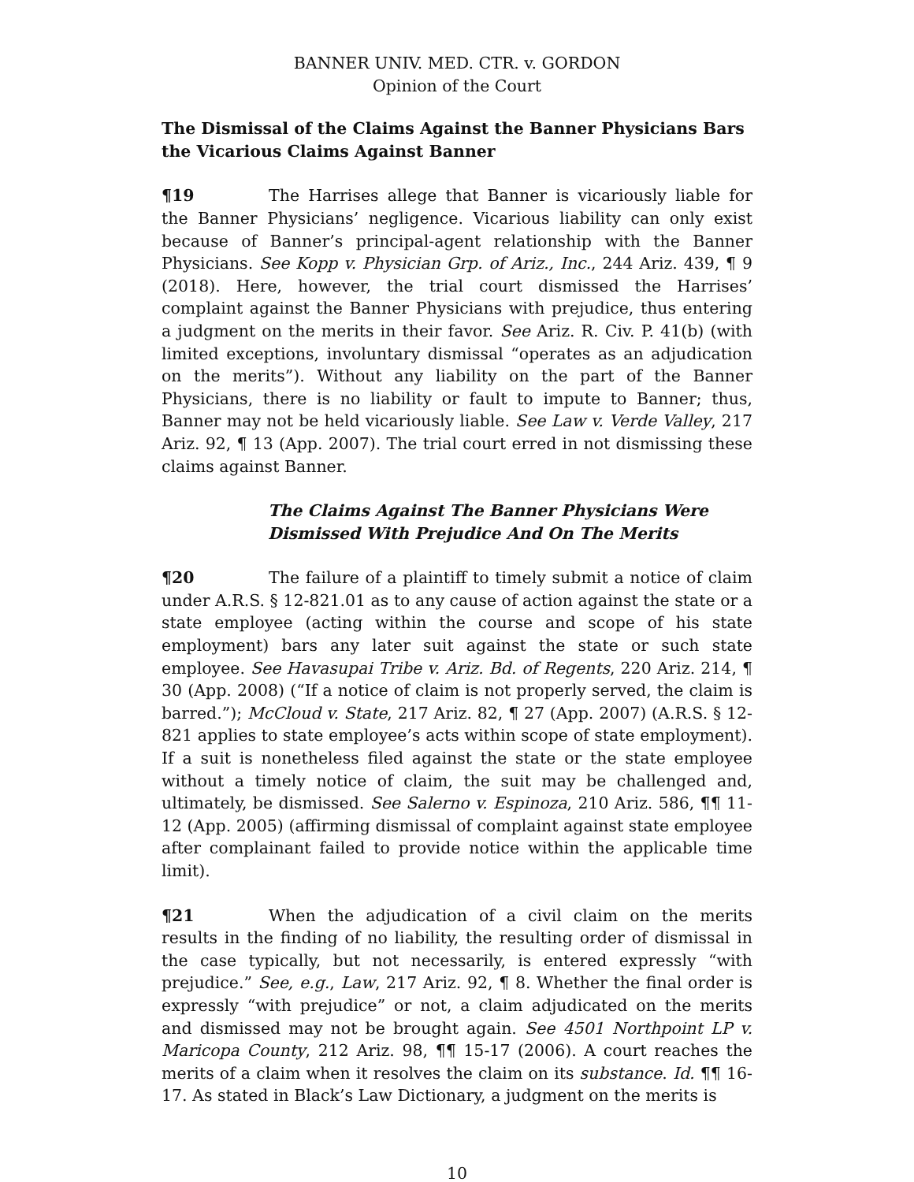BANNER UNIV. MED. CTR. v. GORDON
Opinion of the Court
The Dismissal of the Claims Against the Banner Physicians Bars the Vicarious Claims Against Banner
¶19 The Harrises allege that Banner is vicariously liable for the Banner Physicians’ negligence. Vicarious liability can only exist because of Banner’s principal-agent relationship with the Banner Physicians. See Kopp v. Physician Grp. of Ariz., Inc., 244 Ariz. 439, ¶ 9 (2018). Here, however, the trial court dismissed the Harrises’ complaint against the Banner Physicians with prejudice, thus entering a judgment on the merits in their favor. See Ariz. R. Civ. P. 41(b) (with limited exceptions, involuntary dismissal “operates as an adjudication on the merits”). Without any liability on the part of the Banner Physicians, there is no liability or fault to impute to Banner; thus, Banner may not be held vicariously liable. See Law v. Verde Valley, 217 Ariz. 92, ¶ 13 (App. 2007). The trial court erred in not dismissing these claims against Banner.
The Claims Against The Banner Physicians Were Dismissed With Prejudice And On The Merits
¶20 The failure of a plaintiff to timely submit a notice of claim under A.R.S. § 12-821.01 as to any cause of action against the state or a state employee (acting within the course and scope of his state employment) bars any later suit against the state or such state employee. See Havasupai Tribe v. Ariz. Bd. of Regents, 220 Ariz. 214, ¶ 30 (App. 2008) (“If a notice of claim is not properly served, the claim is barred.”); McCloud v. State, 217 Ariz. 82, ¶ 27 (App. 2007) (A.R.S. § 12-821 applies to state employee’s acts within scope of state employment). If a suit is nonetheless filed against the state or the state employee without a timely notice of claim, the suit may be challenged and, ultimately, be dismissed. See Salerno v. Espinoza, 210 Ariz. 586, ¶¶ 11-12 (App. 2005) (affirming dismissal of complaint against state employee after complainant failed to provide notice within the applicable time limit).
¶21 When the adjudication of a civil claim on the merits results in the finding of no liability, the resulting order of dismissal in the case typically, but not necessarily, is entered expressly “with prejudice.” See, e.g., Law, 217 Ariz. 92, ¶ 8. Whether the final order is expressly “with prejudice” or not, a claim adjudicated on the merits and dismissed may not be brought again. See 4501 Northpoint LP v. Maricopa County, 212 Ariz. 98, ¶¶ 15-17 (2006). A court reaches the merits of a claim when it resolves the claim on its substance. Id. ¶¶ 16-17. As stated in Black’s Law Dictionary, a judgment on the merits is
10